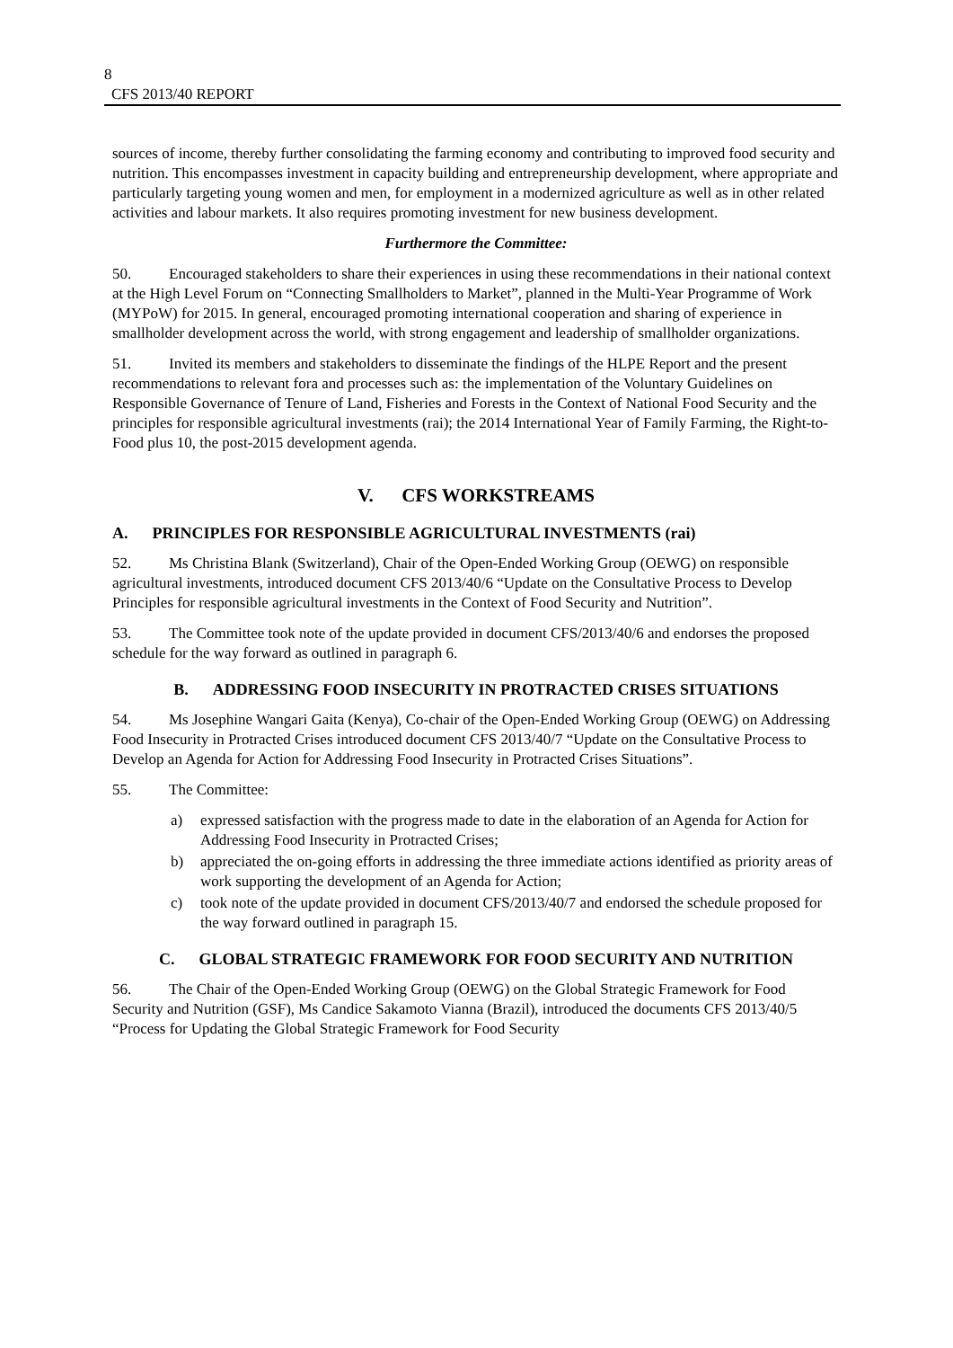8
CFS 2013/40 REPORT
sources of income, thereby further consolidating the farming economy and contributing to improved food security and nutrition. This encompasses investment in capacity building and entrepreneurship development, where appropriate and particularly targeting young women and men, for employment in a modernized agriculture as well as in other related activities and labour markets. It also requires promoting investment for new business development.
Furthermore the Committee:
50. Encouraged stakeholders to share their experiences in using these recommendations in their national context at the High Level Forum on “Connecting Smallholders to Market”, planned in the Multi-Year Programme of Work (MYPoW) for 2015. In general, encouraged promoting international cooperation and sharing of experience in smallholder development across the world, with strong engagement and leadership of smallholder organizations.
51. Invited its members and stakeholders to disseminate the findings of the HLPE Report and the present recommendations to relevant fora and processes such as: the implementation of the Voluntary Guidelines on Responsible Governance of Tenure of Land, Fisheries and Forests in the Context of National Food Security and the principles for responsible agricultural investments (rai); the 2014 International Year of Family Farming, the Right-to-Food plus 10, the post-2015 development agenda.
V. CFS WORKSTREAMS
A. PRINCIPLES FOR RESPONSIBLE AGRICULTURAL INVESTMENTS (rai)
52. Ms Christina Blank (Switzerland), Chair of the Open-Ended Working Group (OEWG) on responsible agricultural investments, introduced document CFS 2013/40/6 “Update on the Consultative Process to Develop Principles for responsible agricultural investments in the Context of Food Security and Nutrition”.
53. The Committee took note of the update provided in document CFS/2013/40/6 and endorses the proposed schedule for the way forward as outlined in paragraph 6.
B. ADDRESSING FOOD INSECURITY IN PROTRACTED CRISES SITUATIONS
54. Ms Josephine Wangari Gaita (Kenya), Co-chair of the Open-Ended Working Group (OEWG) on Addressing Food Insecurity in Protracted Crises introduced document CFS 2013/40/7 “Update on the Consultative Process to Develop an Agenda for Action for Addressing Food Insecurity in Protracted Crises Situations”.
55. The Committee:
a) expressed satisfaction with the progress made to date in the elaboration of an Agenda for Action for Addressing Food Insecurity in Protracted Crises;
b) appreciated the on-going efforts in addressing the three immediate actions identified as priority areas of work supporting the development of an Agenda for Action;
c) took note of the update provided in document CFS/2013/40/7 and endorsed the schedule proposed for the way forward outlined in paragraph 15.
C. GLOBAL STRATEGIC FRAMEWORK FOR FOOD SECURITY AND NUTRITION
56. The Chair of the Open-Ended Working Group (OEWG) on the Global Strategic Framework for Food Security and Nutrition (GSF), Ms Candice Sakamoto Vianna (Brazil), introduced the documents CFS 2013/40/5 “Process for Updating the Global Strategic Framework for Food Security